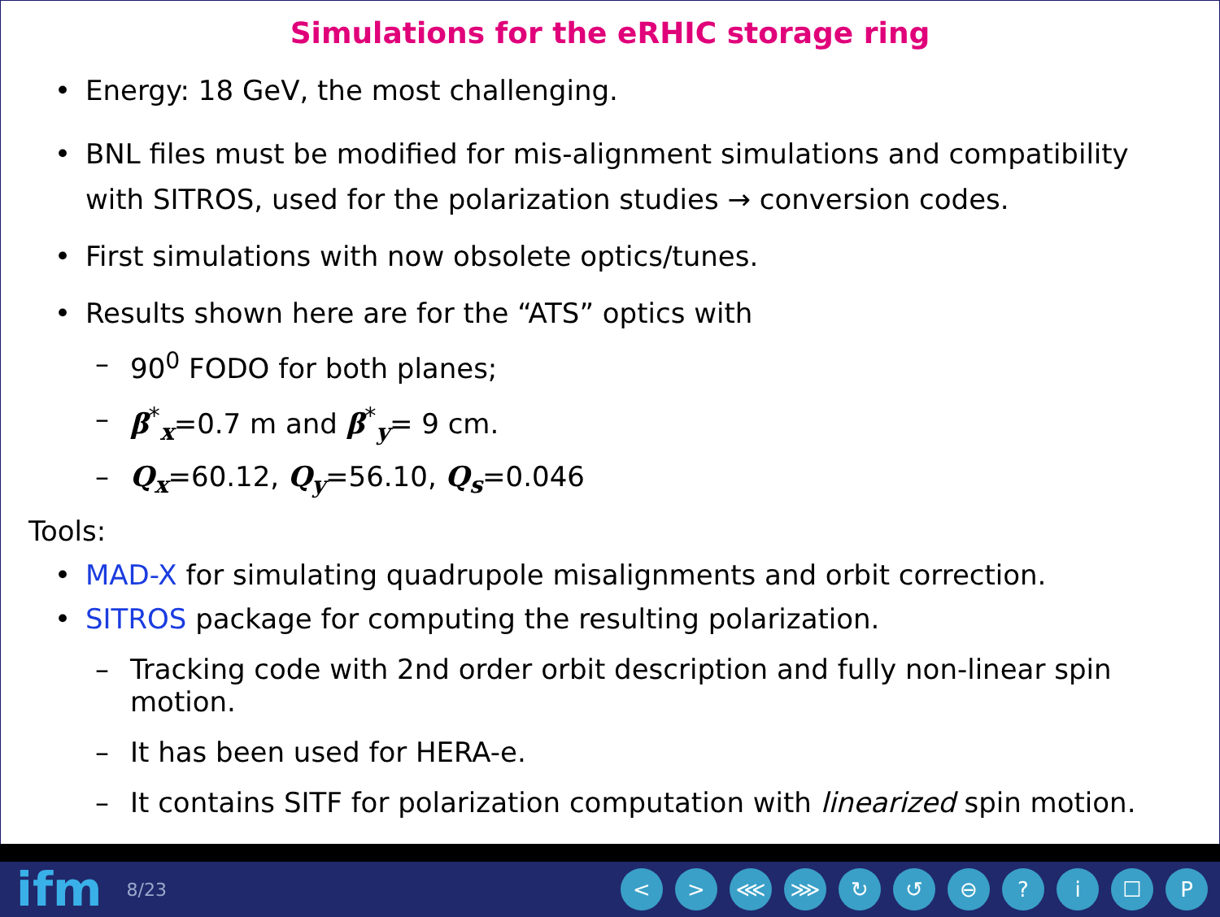Simulations for the eRHIC storage ring
• Energy: 18 GeV, the most challenging.
• BNL files must be modified for mis-alignment simulations and compatibility with SITROS, used for the polarization studies → conversion codes.
• First simulations with now obsolete optics/tunes.
• Results shown here are for the “ATS” optics with
– 90<sup>0</sup> FODO for both planes;
– β<sup>*</sup><sub>x</sub>=0.7 m and β<sup>*</sup><sub>y</sub>= 9 cm.
– Q<sub>x</sub>=60.12, Q<sub>y</sub>=56.10, Q<sub>s</sub>=0.046
Tools:
• MAD-X for simulating quadrupole misalignments and orbit correction.
• SITROS package for computing the resulting polarization.
– Tracking code with 2nd order orbit description and fully non-linear spin motion.
– It has been used for HERA-e.
– It contains SITF for polarization computation with linearized spin motion.
ifm 8/23 < > ⋘ ⋙ ↻ ↺ ⊖? i ☐ P